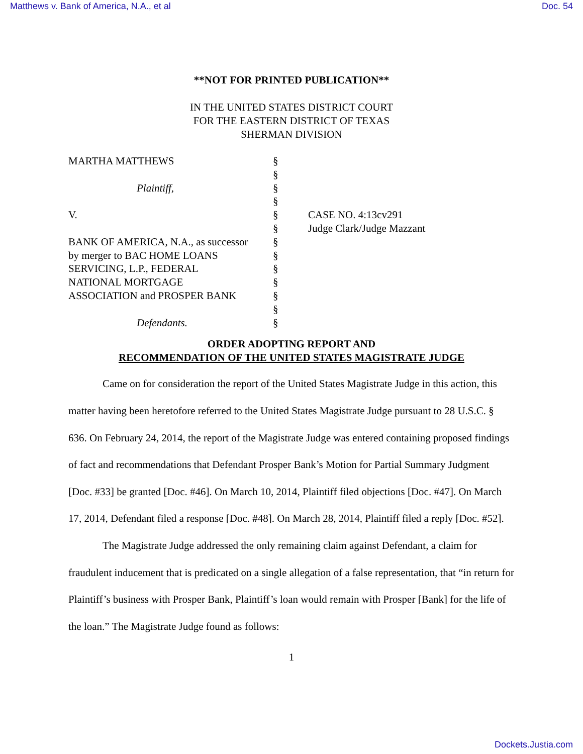Matthews v. Bank of America, N.A., et al Doc. 54
**NOT FOR PRINTED PUBLICATION**
IN THE UNITED STATES DISTRICT COURT
FOR THE EASTERN DISTRICT OF TEXAS
SHERMAN DIVISION
| MARTHA MATTHEWS | § | |
| | § | |
| Plaintiff, | § | |
| | § | |
| V. | § | CASE NO. 4:13cv291 |
| | § | Judge Clark/Judge Mazzant |
| BANK OF AMERICA, N.A., as successor | § | |
| by merger to BAC HOME LOANS | § | |
| SERVICING, L.P., FEDERAL | § | |
| NATIONAL MORTGAGE | § | |
| ASSOCIATION and PROSPER BANK | § | |
| | § | |
| Defendants. | § | |
ORDER ADOPTING REPORT AND
RECOMMENDATION OF THE UNITED STATES MAGISTRATE JUDGE
Came on for consideration the report of the United States Magistrate Judge in this action, this matter having been heretofore referred to the United States Magistrate Judge pursuant to 28 U.S.C. § 636. On February 24, 2014, the report of the Magistrate Judge was entered containing proposed findings of fact and recommendations that Defendant Prosper Bank’s Motion for Partial Summary Judgment [Doc. #33] be granted [Doc. #46]. On March 10, 2014, Plaintiff filed objections [Doc. #47]. On March 17, 2014, Defendant filed a response [Doc. #48]. On March 28, 2014, Plaintiff filed a reply [Doc. #52].
The Magistrate Judge addressed the only remaining claim against Defendant, a claim for fraudulent inducement that is predicated on a single allegation of a false representation, that “in return for Plaintiff’s business with Prosper Bank, Plaintiff’s loan would remain with Prosper [Bank] for the life of the loan.” The Magistrate Judge found as follows:
1
Dockets.Justia.com